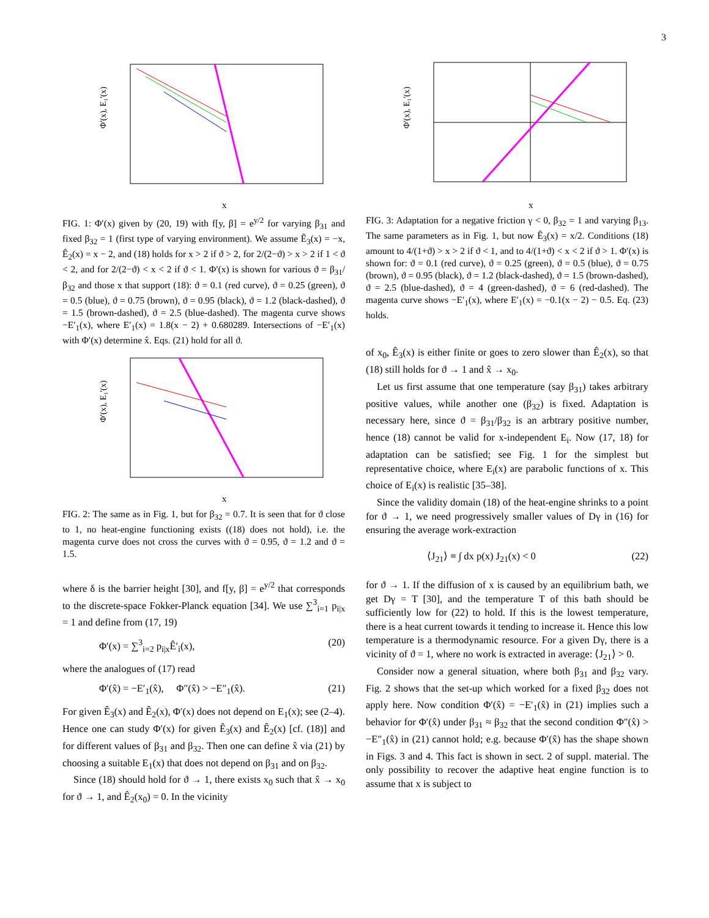3
Φ'(x), E₁'(x)
x
FIG. 1: Φ′(x) given by (20, 19) with f[y, β] = e<sup>y/2</sup> for varying β<sub>31</sub> and fixed β<sub>32</sub> = 1 (first type of varying environment). We assume Ê<sub>3</sub>(x) = −x, Ê<sub>2</sub>(x) = x − 2, and (18) holds for x > 2 if ϑ > 2, for 2/(2−ϑ) > x > 2 if 1 < ϑ < 2, and for 2/(2−ϑ) < x < 2 if ϑ < 1. Φ′(x) is shown for various ϑ = β<sub>31</sub>/β<sub>32</sub> and those x that support (18): ϑ = 0.1 (red curve), ϑ = 0.25 (green), ϑ = 0.5 (blue), ϑ = 0.75 (brown), ϑ = 0.95 (black), ϑ = 1.2 (black-dashed), ϑ = 1.5 (brown-dashed), ϑ = 2.5 (blue-dashed). The magenta curve shows −E′<sub>1</sub>(x), where E′<sub>1</sub>(x) = 1.8(x − 2) + 0.680289. Intersections of −E′<sub>1</sub>(x) with Φ′(x) determine x̂. Eqs. (21) hold for all ϑ.
Φ'(x), E₁'(x)
x
FIG. 2: The same as in Fig. 1, but for β<sub>32</sub> = 0.7. It is seen that for ϑ close to 1, no heat-engine functioning exists ((18) does not hold), i.e. the magenta curve does not cross the curves with ϑ = 0.95, ϑ = 1.2 and ϑ = 1.5.
where δ is the barrier height [30], and f[y, β] = e<sup>y/2</sup> that corresponds to the discrete-space Fokker-Planck equation [34]. We use ∑<sup>3</sup><sub>i=1</sub> p<sub>i|x</sub> = 1 and define from (17, 19)
Φ′(x) = ∑<sup>3</sup><sub>i=2</sub> p<sub>i|x</sub>Ê′<sub>i</sub>(x), (20)
where the analogues of (17) read
Φ′(x̂) = −E′<sub>1</sub>(x̂), Φ″(x̂) > −E″<sub>1</sub>(x̂). (21)
For given Ê<sub>3</sub>(x) and Ê<sub>2</sub>(x), Φ′(x) does not depend on E<sub>1</sub>(x); see (2–4). Hence one can study Φ′(x) for given Ê<sub>3</sub>(x) and Ê<sub>2</sub>(x) [cf. (18)] and for different values of β<sub>31</sub> and β<sub>32</sub>. Then one can define x̂ via (21) by choosing a suitable E<sub>1</sub>(x) that does not depend on β<sub>31</sub> and on β<sub>32</sub>.
Since (18) should hold for ϑ → 1, there exists x<sub>0</sub> such that x̂ → x<sub>0</sub> for ϑ → 1, and Ê<sub>2</sub>(x<sub>0</sub>) = 0. In the vicinity
Φ'(x), E₁'(x)
x
FIG. 3: Adaptation for a negative friction γ < 0, β<sub>32</sub> = 1 and varying β<sub>13</sub>. The same parameters as in Fig. 1, but now Ê<sub>3</sub>(x) = x/2. Conditions (18) amount to 4/(1+ϑ) > x > 2 if ϑ < 1, and to 4/(1+ϑ) < x < 2 if ϑ > 1. Φ′(x) is shown for: ϑ = 0.1 (red curve), ϑ = 0.25 (green), ϑ = 0.5 (blue), ϑ = 0.75 (brown), ϑ = 0.95 (black), ϑ = 1.2 (black-dashed), ϑ = 1.5 (brown-dashed), ϑ = 2.5 (blue-dashed), ϑ = 4 (green-dashed), ϑ = 6 (red-dashed). The magenta curve shows −E′<sub>1</sub>(x), where E′<sub>1</sub>(x) = −0.1(x − 2) − 0.5. Eq. (23) holds.
of x<sub>0</sub>, Ê<sub>3</sub>(x) is either finite or goes to zero slower than Ê<sub>2</sub>(x), so that (18) still holds for ϑ → 1 and x̂ → x<sub>0</sub>.
Let us first assume that one temperature (say β<sub>31</sub>) takes arbitrary positive values, while another one (β<sub>32</sub>) is fixed. Adaptation is necessary here, since ϑ = β<sub>31</sub>/β<sub>32</sub> is an arbtrary positive number, hence (18) cannot be valid for x-independent E<sub>i</sub>. Now (17, 18) for adaptation can be satisfied; see Fig. 1 for the simplest but representative choice, where E<sub>i</sub>(x) are parabolic functions of x. This choice of E<sub>i</sub>(x) is realistic [35–38].
Since the validity domain (18) of the heat-engine shrinks to a point for ϑ → 1, we need progressively smaller values of Dγ in (16) for ensuring the average work-extraction
⟨J<sub>21</sub>⟩ ≡ ∫ dx p(x) J<sub>21</sub>(x) < 0 (22)
for ϑ → 1. If the diffusion of x is caused by an equilibrium bath, we get Dγ = T [30], and the temperature T of this bath should be sufficiently low for (22) to hold. If this is the lowest temperature, there is a heat current towards it tending to increase it. Hence this low temperature is a thermodynamic resource. For a given Dγ, there is a vicinity of ϑ = 1, where no work is extracted in average: ⟨J<sub>21</sub>⟩ > 0.
Consider now a general situation, where both β<sub>31</sub> and β<sub>32</sub> vary. Fig. 2 shows that the set-up which worked for a fixed β<sub>32</sub> does not apply here. Now condition Φ′(x̂) = −E′<sub>1</sub>(x̂) in (21) implies such a behavior for Φ′(x̂) under β<sub>31</sub> ≈ β<sub>32</sub> that the second condition Φ″(x̂) > −E″<sub>1</sub>(x̂) in (21) cannot hold; e.g. because Φ′(x̂) has the shape shown in Figs. 3 and 4. This fact is shown in sect. 2 of suppl. material. The only possibility to recover the adaptive heat engine function is to assume that x is subject to